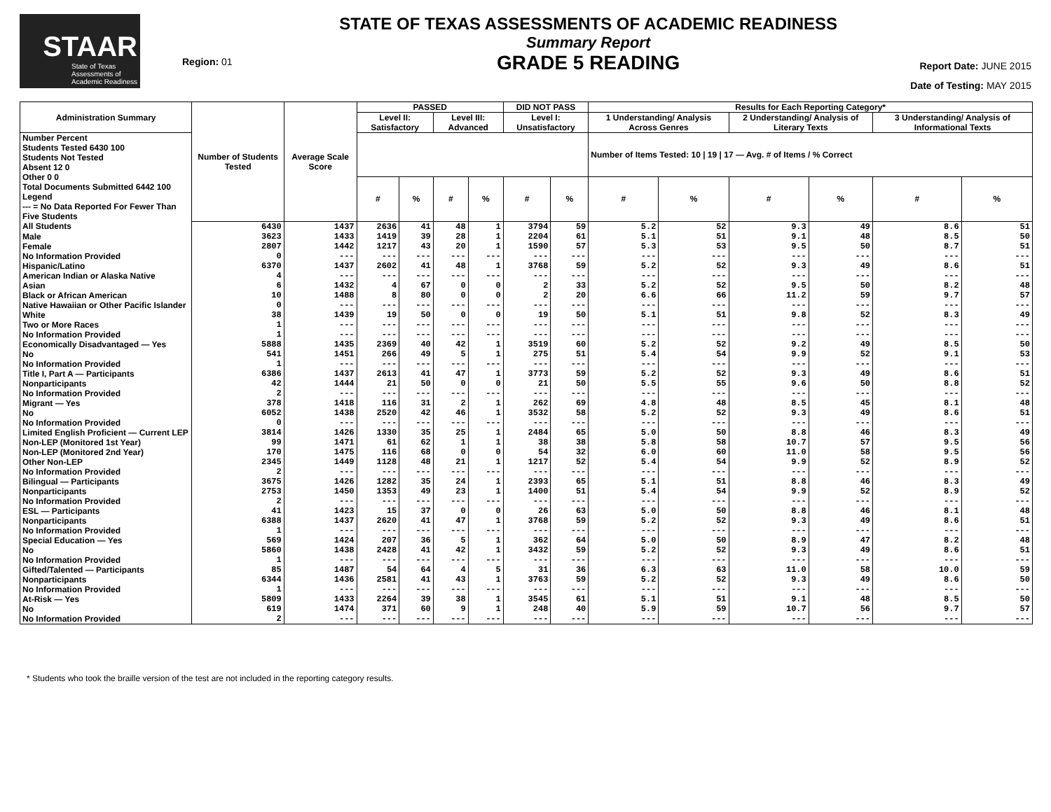STAAR
State of Texas
Assessments of
Academic Readiness
Region: 01
STATE OF TEXAS ASSESSMENTS OF ACADEMIC READINESS
Summary Report
GRADE 5 READING
Report Date: JUNE 2015
Date of Testing: MAY 2015
| Administration Summary | Number of Students Tested | Average Scale Score | PASSED | | | | DID NOT PASS | | Results for Each Reporting Category* | | | | | |
| --- | --- | --- | --- | --- | --- | --- | --- | --- | --- | --- | --- | --- | --- | --- |
| | | | Level II: Satisfactory | | Level III: Advanced | | Level I: Unsatisfactory | | 1 Understanding/ Analysis Across Genres | | 2 Understanding/ Analysis of Literary Texts | | 3 Understanding/ Analysis of Informational Texts | |
| Number Percent Students Tested 6430 100 Students Not Tested Absent 12 0 Other 0 0 Total Documents Submitted 6442 100 Legend --- = No Data Reported For Fewer Than Five Students | | | | | | | | | Number of Items Tested: 10 / 19 / 17 — Avg. # of Items / % Correct | | | | | |
| | | | # | % | # | % | # | % | # | % | # | % | # | % |
| All Students | 6430 | 1437 | 2636 | 41 | 48 | 1 | 3794 | 59 | 5.2 | 52 | 9.3 | 49 | 8.6 | 51 |
| Male | 3623 | 1433 | 1419 | 39 | 28 | 1 | 2204 | 61 | 5.1 | 51 | 9.1 | 48 | 8.5 | 50 |
| Female | 2807 | 1442 | 1217 | 43 | 20 | 1 | 1590 | 57 | 5.3 | 53 | 9.5 | 50 | 8.7 | 51 |
| No Information Provided | 0 | --- | --- | --- | --- | --- | --- | --- | --- | --- | --- | --- | --- | --- |
| Hispanic/Latino | 6370 | 1437 | 2602 | 41 | 48 | 1 | 3768 | 59 | 5.2 | 52 | 9.3 | 49 | 8.6 | 51 |
| American Indian or Alaska Native | 4 | --- | --- | --- | --- | --- | --- | --- | --- | --- | --- | --- | --- | --- |
| Asian | 6 | 1432 | 4 | 67 | 0 | 0 | 2 | 33 | 5.2 | 52 | 9.5 | 50 | 8.2 | 48 |
| Black or African American | 10 | 1488 | 8 | 80 | 0 | 0 | 2 | 20 | 6.6 | 66 | 11.2 | 59 | 9.7 | 57 |
| Native Hawaiian or Other Pacific Islander | 0 | --- | --- | --- | --- | --- | --- | --- | --- | --- | --- | --- | --- | --- |
| White | 38 | 1439 | 19 | 50 | 0 | 0 | 19 | 50 | 5.1 | 51 | 9.8 | 52 | 8.3 | 49 |
| Two or More Races | 1 | --- | --- | --- | --- | --- | --- | --- | --- | --- | --- | --- | --- | --- |
| No Information Provided | 1 | --- | --- | --- | --- | --- | --- | --- | --- | --- | --- | --- | --- | --- |
| Economically Disadvantaged — Yes | 5888 | 1435 | 2369 | 40 | 42 | 1 | 3519 | 60 | 5.2 | 52 | 9.2 | 49 | 8.5 | 50 |
| No | 541 | 1451 | 266 | 49 | 5 | 1 | 275 | 51 | 5.4 | 54 | 9.9 | 52 | 9.1 | 53 |
| No Information Provided | 1 | --- | --- | --- | --- | --- | --- | --- | --- | --- | --- | --- | --- | --- |
| Title I, Part A — Participants | 6386 | 1437 | 2613 | 41 | 47 | 1 | 3773 | 59 | 5.2 | 52 | 9.3 | 49 | 8.6 | 51 |
| Nonparticipants | 42 | 1444 | 21 | 50 | 0 | 0 | 21 | 50 | 5.5 | 55 | 9.6 | 50 | 8.8 | 52 |
| No Information Provided | 2 | --- | --- | --- | --- | --- | --- | --- | --- | --- | --- | --- | --- | --- |
| Migrant — Yes | 378 | 1418 | 116 | 31 | 2 | 1 | 262 | 69 | 4.8 | 48 | 8.5 | 45 | 8.1 | 48 |
| No | 6052 | 1438 | 2520 | 42 | 46 | 1 | 3532 | 58 | 5.2 | 52 | 9.3 | 49 | 8.6 | 51 |
| No Information Provided | 0 | --- | --- | --- | --- | --- | --- | --- | --- | --- | --- | --- | --- | --- |
| Limited English Proficient — Current LEP | 3814 | 1426 | 1330 | 35 | 25 | 1 | 2484 | 65 | 5.0 | 50 | 8.8 | 46 | 8.3 | 49 |
| Non-LEP (Monitored 1st Year) | 99 | 1471 | 61 | 62 | 1 | 1 | 38 | 38 | 5.8 | 58 | 10.7 | 57 | 9.5 | 56 |
| Non-LEP (Monitored 2nd Year) | 170 | 1475 | 116 | 68 | 0 | 0 | 54 | 32 | 6.0 | 60 | 11.0 | 58 | 9.5 | 56 |
| Other Non-LEP | 2345 | 1449 | 1128 | 48 | 21 | 1 | 1217 | 52 | 5.4 | 54 | 9.9 | 52 | 8.9 | 52 |
| No Information Provided | 2 | --- | --- | --- | --- | --- | --- | --- | --- | --- | --- | --- | --- | --- |
| Bilingual — Participants | 3675 | 1426 | 1282 | 35 | 24 | 1 | 2393 | 65 | 5.1 | 51 | 8.8 | 46 | 8.3 | 49 |
| Nonparticipants | 2753 | 1450 | 1353 | 49 | 23 | 1 | 1400 | 51 | 5.4 | 54 | 9.9 | 52 | 8.9 | 52 |
| No Information Provided | 2 | --- | --- | --- | --- | --- | --- | --- | --- | --- | --- | --- | --- | --- |
| ESL — Participants | 41 | 1423 | 15 | 37 | 0 | 0 | 26 | 63 | 5.0 | 50 | 8.8 | 46 | 8.1 | 48 |
| Nonparticipants | 6388 | 1437 | 2620 | 41 | 47 | 1 | 3768 | 59 | 5.2 | 52 | 9.3 | 49 | 8.6 | 51 |
| No Information Provided | 1 | --- | --- | --- | --- | --- | --- | --- | --- | --- | --- | --- | --- | --- |
| Special Education — Yes | 569 | 1424 | 207 | 36 | 5 | 1 | 362 | 64 | 5.0 | 50 | 8.9 | 47 | 8.2 | 48 |
| No | 5860 | 1438 | 2428 | 41 | 42 | 1 | 3432 | 59 | 5.2 | 52 | 9.3 | 49 | 8.6 | 51 |
| No Information Provided | 1 | --- | --- | --- | --- | --- | --- | --- | --- | --- | --- | --- | --- | --- |
| Gifted/Talented — Participants | 85 | 1487 | 54 | 64 | 4 | 5 | 31 | 36 | 6.3 | 63 | 11.0 | 58 | 10.0 | 59 |
| Nonparticipants | 6344 | 1436 | 2581 | 41 | 43 | 1 | 3763 | 59 | 5.2 | 52 | 9.3 | 49 | 8.6 | 50 |
| No Information Provided | 1 | --- | --- | --- | --- | --- | --- | --- | --- | --- | --- | --- | --- | --- |
| At-Risk — Yes | 5809 | 1433 | 2264 | 39 | 38 | 1 | 3545 | 61 | 5.1 | 51 | 9.1 | 48 | 8.5 | 50 |
| No | 619 | 1474 | 371 | 60 | 9 | 1 | 248 | 40 | 5.9 | 59 | 10.7 | 56 | 9.7 | 57 |
| No Information Provided | 2 | --- | --- | --- | --- | --- | --- | --- | --- | --- | --- | --- | --- | --- |
* Students who took the braille version of the test are not included in the reporting category results.